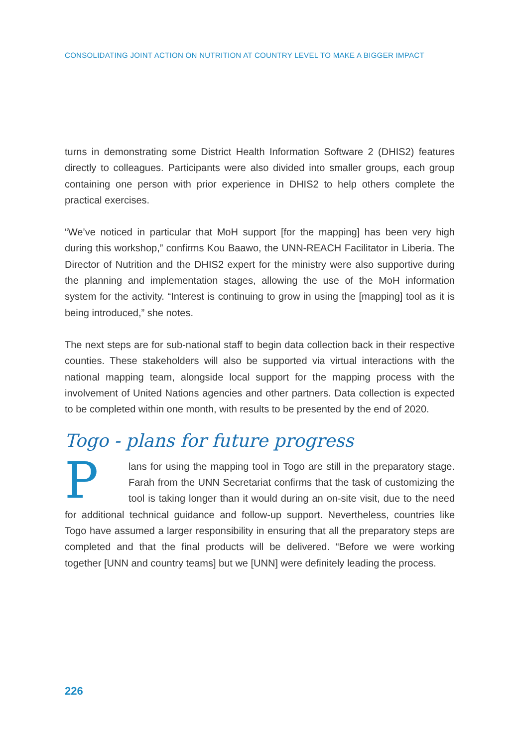CONSOLIDATING JOINT ACTION ON NUTRITION AT COUNTRY LEVEL TO MAKE A BIGGER IMPACT
turns in demonstrating some District Health Information Software 2 (DHIS2) features directly to colleagues. Participants were also divided into smaller groups, each group containing one person with prior experience in DHIS2 to help others complete the practical exercises.
“We’ve noticed in particular that MoH support [for the mapping] has been very high during this workshop,” confirms Kou Baawo, the UNN-REACH Facilitator in Liberia. The Director of Nutrition and the DHIS2 expert for the ministry were also supportive during the planning and implementation stages, allowing the use of the MoH information system for the activity. “Interest is continuing to grow in using the [mapping] tool as it is being introduced,” she notes.
The next steps are for sub-national staff to begin data collection back in their respective counties. These stakeholders will also be supported via virtual interactions with the national mapping team, alongside local support for the mapping process with the involvement of United Nations agencies and other partners. Data collection is expected to be completed within one month, with results to be presented by the end of 2020.
Togo - plans for future progress
Plans for using the mapping tool in Togo are still in the preparatory stage. Farah from the UNN Secretariat confirms that the task of customizing the tool is taking longer than it would during an on-site visit, due to the need for additional technical guidance and follow-up support. Nevertheless, countries like Togo have assumed a larger responsibility in ensuring that all the preparatory steps are completed and that the final products will be delivered. “Before we were working together [UNN and country teams] but we [UNN] were definitely leading the process.
226